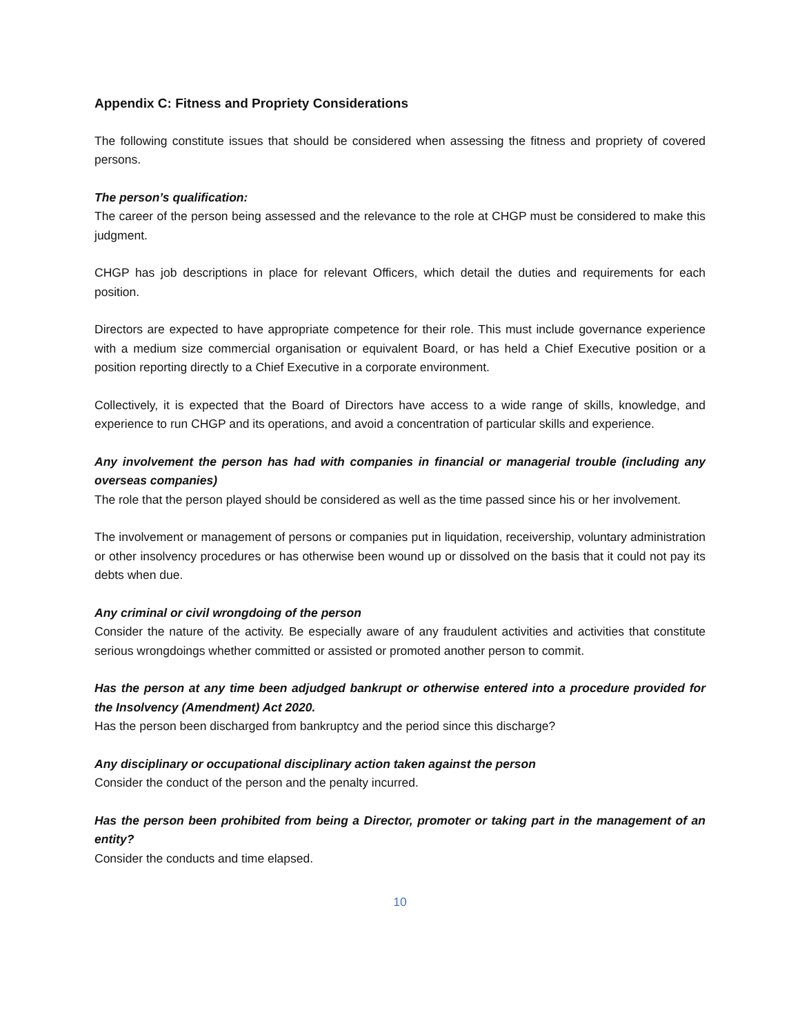Appendix C: Fitness and Propriety Considerations
The following constitute issues that should be considered when assessing the fitness and propriety of covered persons.
The person’s qualification:
The career of the person being assessed and the relevance to the role at CHGP must be considered to make this judgment.
CHGP has job descriptions in place for relevant Officers, which detail the duties and requirements for each position.
Directors are expected to have appropriate competence for their role. This must include governance experience with a medium size commercial organisation or equivalent Board, or has held a Chief Executive position or a position reporting directly to a Chief Executive in a corporate environment.
Collectively, it is expected that the Board of Directors have access to a wide range of skills, knowledge, and experience to run CHGP and its operations, and avoid a concentration of particular skills and experience.
Any involvement the person has had with companies in financial or managerial trouble (including any overseas companies)
The role that the person played should be considered as well as the time passed since his or her involvement.
The involvement or management of persons or companies put in liquidation, receivership, voluntary administration or other insolvency procedures or has otherwise been wound up or dissolved on the basis that it could not pay its debts when due.
Any criminal or civil wrongdoing of the person
Consider the nature of the activity. Be especially aware of any fraudulent activities and activities that constitute serious wrongdoings whether committed or assisted or promoted another person to commit.
Has the person at any time been adjudged bankrupt or otherwise entered into a procedure provided for the Insolvency (Amendment) Act 2020.
Has the person been discharged from bankruptcy and the period since this discharge?
Any disciplinary or occupational disciplinary action taken against the person
Consider the conduct of the person and the penalty incurred.
Has the person been prohibited from being a Director, promoter or taking part in the management of an entity?
Consider the conducts and time elapsed.
10